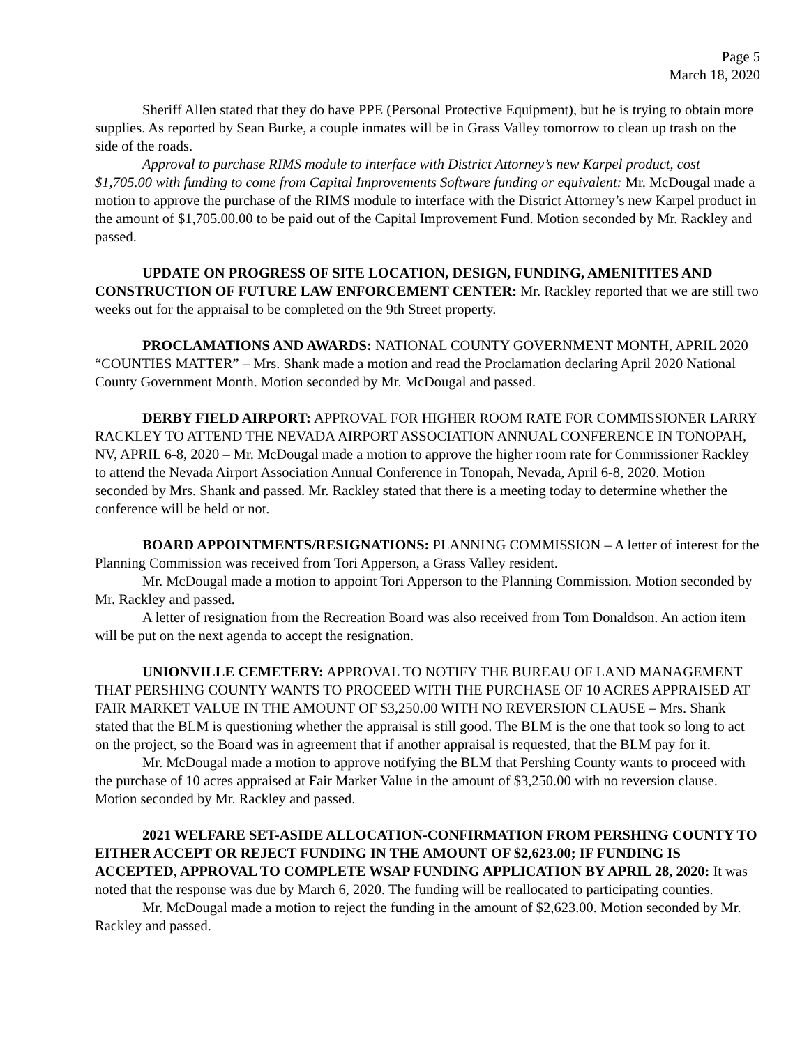Page 5
March 18, 2020
Sheriff Allen stated that they do have PPE (Personal Protective Equipment), but he is trying to obtain more supplies. As reported by Sean Burke, a couple inmates will be in Grass Valley tomorrow to clean up trash on the side of the roads.
Approval to purchase RIMS module to interface with District Attorney’s new Karpel product, cost $1,705.00 with funding to come from Capital Improvements Software funding or equivalent: Mr. McDougal made a motion to approve the purchase of the RIMS module to interface with the District Attorney’s new Karpel product in the amount of $1,705.00.00 to be paid out of the Capital Improvement Fund. Motion seconded by Mr. Rackley and passed.
UPDATE ON PROGRESS OF SITE LOCATION, DESIGN, FUNDING, AMENITITES AND CONSTRUCTION OF FUTURE LAW ENFORCEMENT CENTER: Mr. Rackley reported that we are still two weeks out for the appraisal to be completed on the 9th Street property.
PROCLAMATIONS AND AWARDS: NATIONAL COUNTY GOVERNMENT MONTH, APRIL 2020 “COUNTIES MATTER” – Mrs. Shank made a motion and read the Proclamation declaring April 2020 National County Government Month. Motion seconded by Mr. McDougal and passed.
DERBY FIELD AIRPORT: APPROVAL FOR HIGHER ROOM RATE FOR COMMISSIONER LARRY RACKLEY TO ATTEND THE NEVADA AIRPORT ASSOCIATION ANNUAL CONFERENCE IN TONOPAH, NV, APRIL 6-8, 2020 – Mr. McDougal made a motion to approve the higher room rate for Commissioner Rackley to attend the Nevada Airport Association Annual Conference in Tonopah, Nevada, April 6-8, 2020. Motion seconded by Mrs. Shank and passed. Mr. Rackley stated that there is a meeting today to determine whether the conference will be held or not.
BOARD APPOINTMENTS/RESIGNATIONS: PLANNING COMMISSION – A letter of interest for the Planning Commission was received from Tori Apperson, a Grass Valley resident.
Mr. McDougal made a motion to appoint Tori Apperson to the Planning Commission. Motion seconded by Mr. Rackley and passed.
A letter of resignation from the Recreation Board was also received from Tom Donaldson. An action item will be put on the next agenda to accept the resignation.
UNIONVILLE CEMETERY: APPROVAL TO NOTIFY THE BUREAU OF LAND MANAGEMENT THAT PERSHING COUNTY WANTS TO PROCEED WITH THE PURCHASE OF 10 ACRES APPRAISED AT FAIR MARKET VALUE IN THE AMOUNT OF $3,250.00 WITH NO REVERSION CLAUSE – Mrs. Shank stated that the BLM is questioning whether the appraisal is still good. The BLM is the one that took so long to act on the project, so the Board was in agreement that if another appraisal is requested, that the BLM pay for it.
Mr. McDougal made a motion to approve notifying the BLM that Pershing County wants to proceed with the purchase of 10 acres appraised at Fair Market Value in the amount of $3,250.00 with no reversion clause. Motion seconded by Mr. Rackley and passed.
2021 WELFARE SET-ASIDE ALLOCATION-CONFIRMATION FROM PERSHING COUNTY TO EITHER ACCEPT OR REJECT FUNDING IN THE AMOUNT OF $2,623.00; IF FUNDING IS ACCEPTED, APPROVAL TO COMPLETE WSAP FUNDING APPLICATION BY APRIL 28, 2020: It was noted that the response was due by March 6, 2020. The funding will be reallocated to participating counties.
Mr. McDougal made a motion to reject the funding in the amount of $2,623.00. Motion seconded by Mr. Rackley and passed.